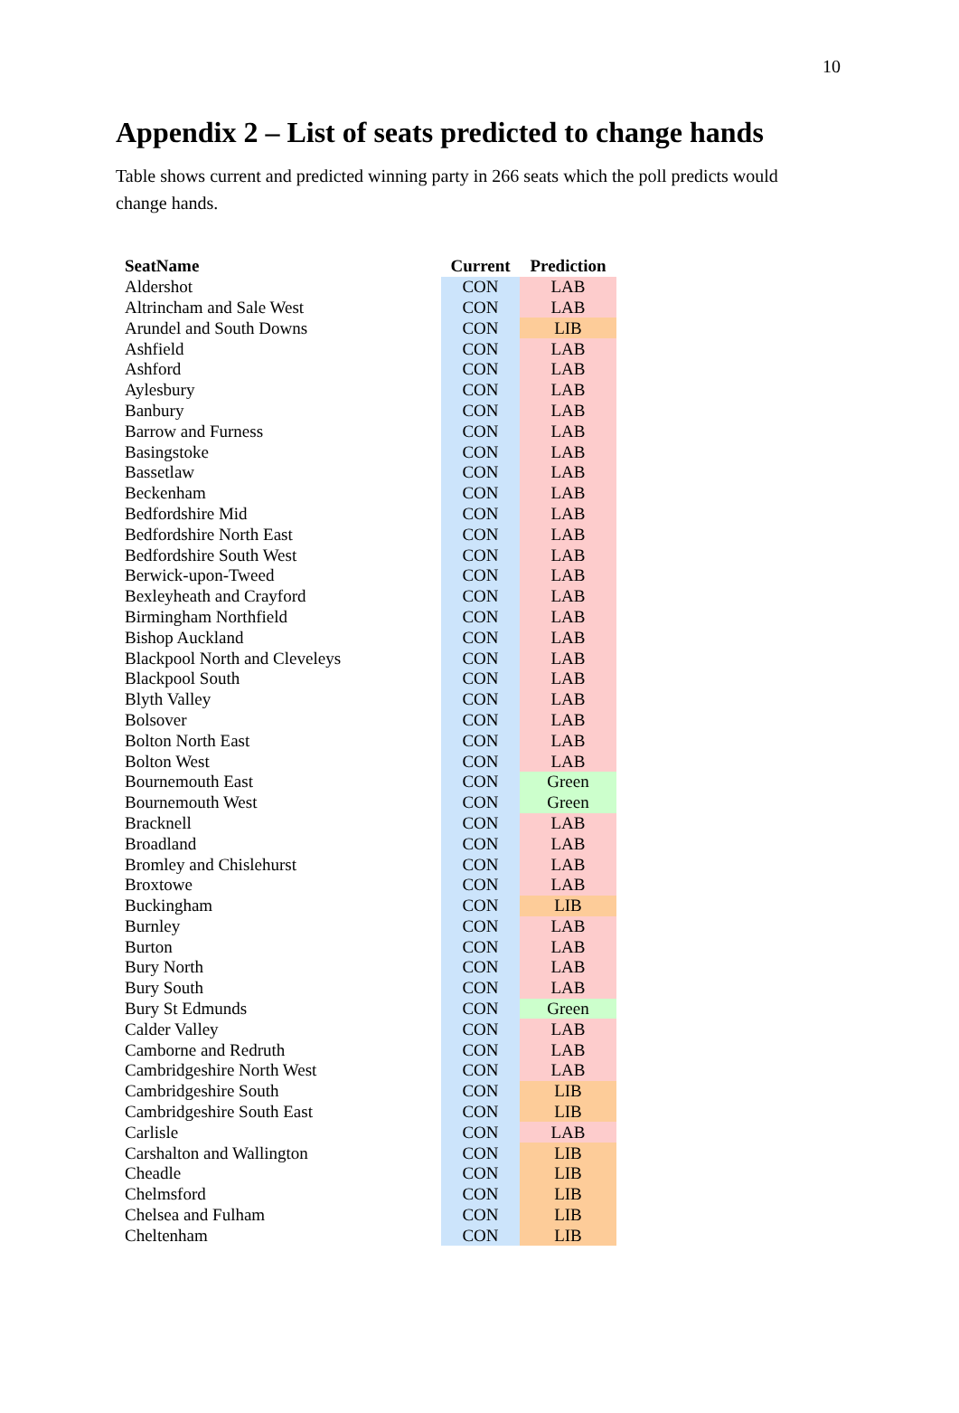10
Appendix 2 – List of seats predicted to change hands
Table shows current and predicted winning party in 266 seats which the poll predicts would change hands.
| SeatName | Current | Prediction |
| --- | --- | --- |
| Aldershot | CON | LAB |
| Altrincham and Sale West | CON | LAB |
| Arundel and South Downs | CON | LIB |
| Ashfield | CON | LAB |
| Ashford | CON | LAB |
| Aylesbury | CON | LAB |
| Banbury | CON | LAB |
| Barrow and Furness | CON | LAB |
| Basingstoke | CON | LAB |
| Bassetlaw | CON | LAB |
| Beckenham | CON | LAB |
| Bedfordshire Mid | CON | LAB |
| Bedfordshire North East | CON | LAB |
| Bedfordshire South West | CON | LAB |
| Berwick-upon-Tweed | CON | LAB |
| Bexleyheath and Crayford | CON | LAB |
| Birmingham Northfield | CON | LAB |
| Bishop Auckland | CON | LAB |
| Blackpool North and Cleveleys | CON | LAB |
| Blackpool South | CON | LAB |
| Blyth Valley | CON | LAB |
| Bolsover | CON | LAB |
| Bolton North East | CON | LAB |
| Bolton West | CON | LAB |
| Bournemouth East | CON | Green |
| Bournemouth West | CON | Green |
| Bracknell | CON | LAB |
| Broadland | CON | LAB |
| Bromley and Chislehurst | CON | LAB |
| Broxtowe | CON | LAB |
| Buckingham | CON | LIB |
| Burnley | CON | LAB |
| Burton | CON | LAB |
| Bury North | CON | LAB |
| Bury South | CON | LAB |
| Bury St Edmunds | CON | Green |
| Calder Valley | CON | LAB |
| Camborne and Redruth | CON | LAB |
| Cambridgeshire North West | CON | LAB |
| Cambridgeshire South | CON | LIB |
| Cambridgeshire South East | CON | LIB |
| Carlisle | CON | LAB |
| Carshalton and Wallington | CON | LIB |
| Cheadle | CON | LIB |
| Chelmsford | CON | LIB |
| Chelsea and Fulham | CON | LIB |
| Cheltenham | CON | LIB |